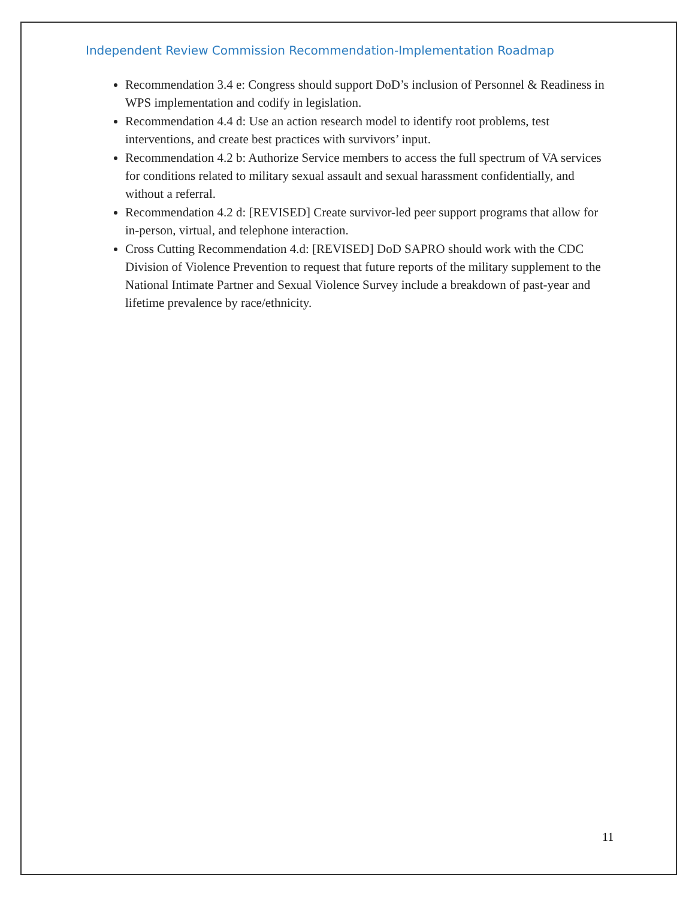Independent Review Commission Recommendation-Implementation Roadmap
Recommendation 3.4 e: Congress should support DoD’s inclusion of Personnel & Readiness in WPS implementation and codify in legislation.
Recommendation 4.4 d: Use an action research model to identify root problems, test interventions, and create best practices with survivors’ input.
Recommendation 4.2 b: Authorize Service members to access the full spectrum of VA services for conditions related to military sexual assault and sexual harassment confidentially, and without a referral.
Recommendation 4.2 d: [REVISED] Create survivor-led peer support programs that allow for in-person, virtual, and telephone interaction.
Cross Cutting Recommendation 4.d: [REVISED] DoD SAPRO should work with the CDC Division of Violence Prevention to request that future reports of the military supplement to the National Intimate Partner and Sexual Violence Survey include a breakdown of past-year and lifetime prevalence by race/ethnicity.
11